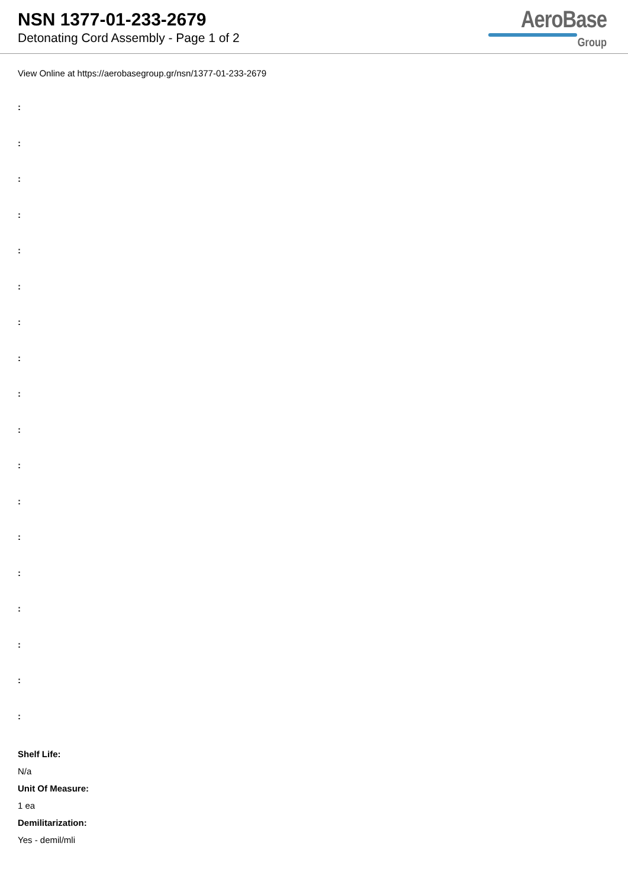NSN 1377-01-233-2679
Detonating Cord Assembly - Page 1 of 2
AeroBase
Group
View Online at https://aerobasegroup.gr/nsn/1377-01-233-2679
:
:
:
:
:
:
:
:
:
:
:
:
:
:
:
:
:
:
Shelf Life:
N/a
Unit Of Measure:
1 ea
Demilitarization:
Yes - demil/mli